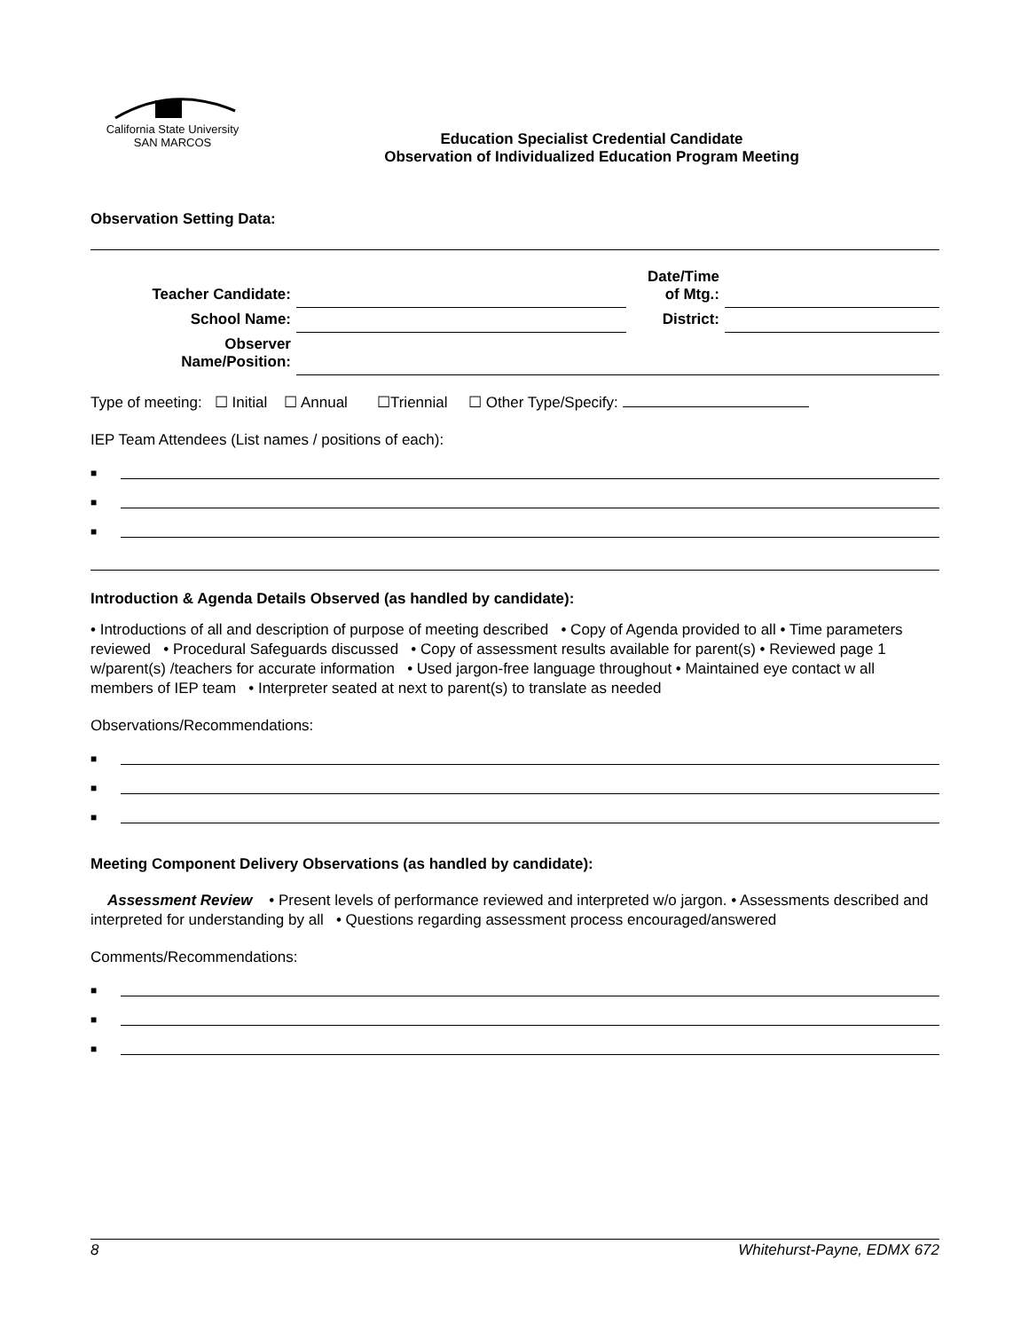California State University
SAN MARCOS
Education Specialist Credential Candidate
Observation of Individualized Education Program Meeting
Observation Setting Data:
| Teacher Candidate: | | Date/Time of Mtg.: | |
| School Name: | | District: | |
| Observer Name/Position: | | | |
Type of meeting: ☐ Initial ☐ Annual ☐Triennial ☐ Other Type/Specify:
IEP Team Attendees (List names / positions of each):
■
■
■
Introduction & Agenda Details Observed (as handled by candidate):
• Introductions of all and description of purpose of meeting described • Copy of Agenda provided to all • Time parameters reviewed • Procedural Safeguards discussed • Copy of assessment results available for parent(s) • Reviewed page 1 w/parent(s) /teachers for accurate information • Used jargon-free language throughout • Maintained eye contact w all members of IEP team • Interpreter seated at next to parent(s) to translate as needed
Observations/Recommendations:
■
■
■
Meeting Component Delivery Observations (as handled by candidate):
Assessment Review • Present levels of performance reviewed and interpreted w/o jargon. • Assessments described and interpreted for understanding by all • Questions regarding assessment process encouraged/answered
Comments/Recommendations:
■
■
■
8 Whitehurst-Payne, EDMX 672